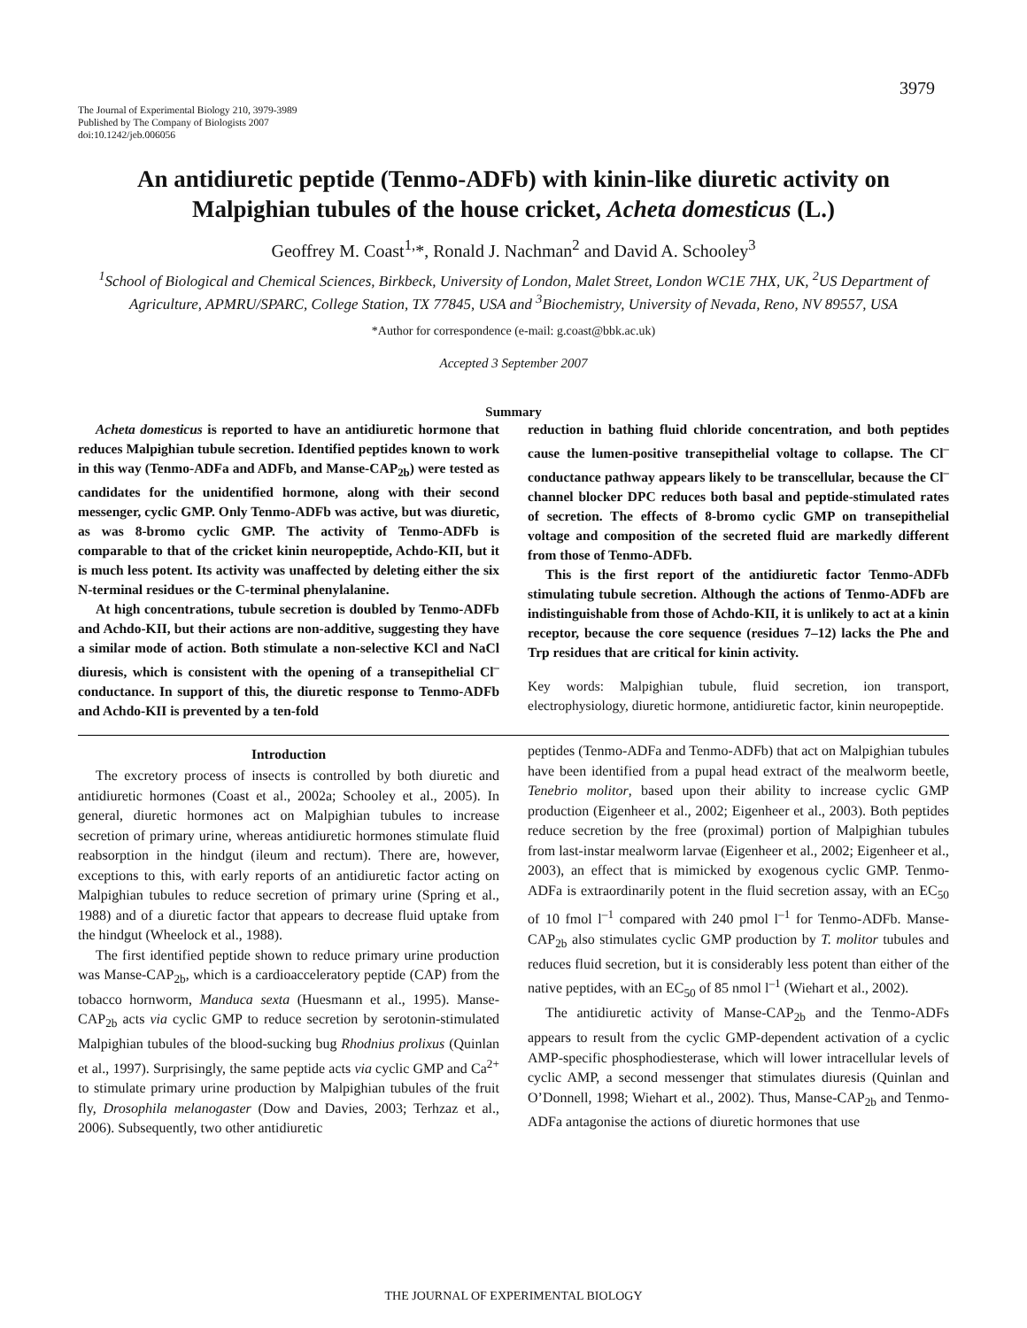3979
The Journal of Experimental Biology 210, 3979-3989
Published by The Company of Biologists 2007
doi:10.1242/jeb.006056
An antidiuretic peptide (Tenmo-ADFb) with kinin-like diuretic activity on Malpighian tubules of the house cricket, Acheta domesticus (L.)
Geoffrey M. Coast<sup>1,</sup>*, Ronald J. Nachman<sup>2</sup> and David A. Schooley<sup>3</sup>
<sup>1</sup> School of Biological and Chemical Sciences, Birkbeck, University of London, Malet Street, London WC1E 7HX, UK, <sup>2</sup>US Department of Agriculture, APMRU/SPARC, College Station, TX 77845, USA and <sup>3</sup>Biochemistry, University of Nevada, Reno, NV 89557, USA
*Author for correspondence (e-mail: g.coast@bbk.ac.uk)
Accepted 3 September 2007
Summary
Acheta domesticus is reported to have an antidiuretic hormone that reduces Malpighian tubule secretion. Identified peptides known to work in this way (Tenmo-ADFa and ADFb, and Manse-CAP<sub>2b</sub>) were tested as candidates for the unidentified hormone, along with their second messenger, cyclic GMP. Only Tenmo-ADFb was active, but was diuretic, as was 8-bromo cyclic GMP. The activity of Tenmo-ADFb is comparable to that of the cricket kinin neuropeptide, Achdo-KII, but it is much less potent. Its activity was unaffected by deleting either the six N-terminal residues or the C-terminal phenylalanine.
At high concentrations, tubule secretion is doubled by Tenmo-ADFb and Achdo-KII, but their actions are non-additive, suggesting they have a similar mode of action. Both stimulate a non-selective KCl and NaCl diuresis, which is consistent with the opening of a transepithelial Cl<sup>–</sup> conductance. In support of this, the diuretic response to Tenmo-ADFb and Achdo-KII is prevented by a ten-fold
reduction in bathing fluid chloride concentration, and both peptides cause the lumen-positive transepithelial voltage to collapse. The Cl<sup>–</sup> conductance pathway appears likely to be transcellular, because the Cl<sup>–</sup> channel blocker DPC reduces both basal and peptide-stimulated rates of secretion. The effects of 8-bromo cyclic GMP on transepithelial voltage and composition of the secreted fluid are markedly different from those of Tenmo-ADFb.
This is the first report of the antidiuretic factor Tenmo-ADFb stimulating tubule secretion. Although the actions of Tenmo-ADFb are indistinguishable from those of Achdo-KII, it is unlikely to act at a kinin receptor, because the core sequence (residues 7–12) lacks the Phe and Trp residues that are critical for kinin activity.
Key words: Malpighian tubule, fluid secretion, ion transport, electrophysiology, diuretic hormone, antidiuretic factor, kinin neuropeptide.
Introduction
The excretory process of insects is controlled by both diuretic and antidiuretic hormones (Coast et al., 2002a; Schooley et al., 2005). In general, diuretic hormones act on Malpighian tubules to increase secretion of primary urine, whereas antidiuretic hormones stimulate fluid reabsorption in the hindgut (ileum and rectum). There are, however, exceptions to this, with early reports of an antidiuretic factor acting on Malpighian tubules to reduce secretion of primary urine (Spring et al., 1988) and of a diuretic factor that appears to decrease fluid uptake from the hindgut (Wheelock et al., 1988).
The first identified peptide shown to reduce primary urine production was Manse-CAP<sub>2b</sub>, which is a cardioacceleratory peptide (CAP) from the tobacco hornworm, Manduca sexta (Huesmann et al., 1995). Manse-CAP<sub>2b</sub> acts via cyclic GMP to reduce secretion by serotonin-stimulated Malpighian tubules of the blood-sucking bug Rhodnius prolixus (Quinlan et al., 1997). Surprisingly, the same peptide acts via cyclic GMP and Ca<sup>2+</sup> to stimulate primary urine production by Malpighian tubules of the fruit fly, Drosophila melanogaster (Dow and Davies, 2003; Terhzaz et al., 2006). Subsequently, two other antidiuretic
peptides (Tenmo-ADFa and Tenmo-ADFb) that act on Malpighian tubules have been identified from a pupal head extract of the mealworm beetle, Tenebrio molitor, based upon their ability to increase cyclic GMP production (Eigenheer et al., 2002; Eigenheer et al., 2003). Both peptides reduce secretion by the free (proximal) portion of Malpighian tubules from last-instar mealworm larvae (Eigenheer et al., 2002; Eigenheer et al., 2003), an effect that is mimicked by exogenous cyclic GMP. Tenmo-ADFa is extraordinarily potent in the fluid secretion assay, with an EC<sub>50</sub> of 10 fmol l<sup>–1</sup> compared with 240 pmol l<sup>–1</sup> for Tenmo-ADFb. Manse-CAP<sub>2b</sub> also stimulates cyclic GMP production by T. molitor tubules and reduces fluid secretion, but it is considerably less potent than either of the native peptides, with an EC<sub>50</sub> of 85 nmol l<sup>–1</sup> (Wiehart et al., 2002).
The antidiuretic activity of Manse-CAP<sub>2b</sub> and the Tenmo-ADFs appears to result from the cyclic GMP-dependent activation of a cyclic AMP-specific phosphodiesterase, which will lower intracellular levels of cyclic AMP, a second messenger that stimulates diuresis (Quinlan and O’Donnell, 1998; Wiehart et al., 2002). Thus, Manse-CAP<sub>2b</sub> and Tenmo-ADFa antagonise the actions of diuretic hormones that use
THE JOURNAL OF EXPERIMENTAL BIOLOGY